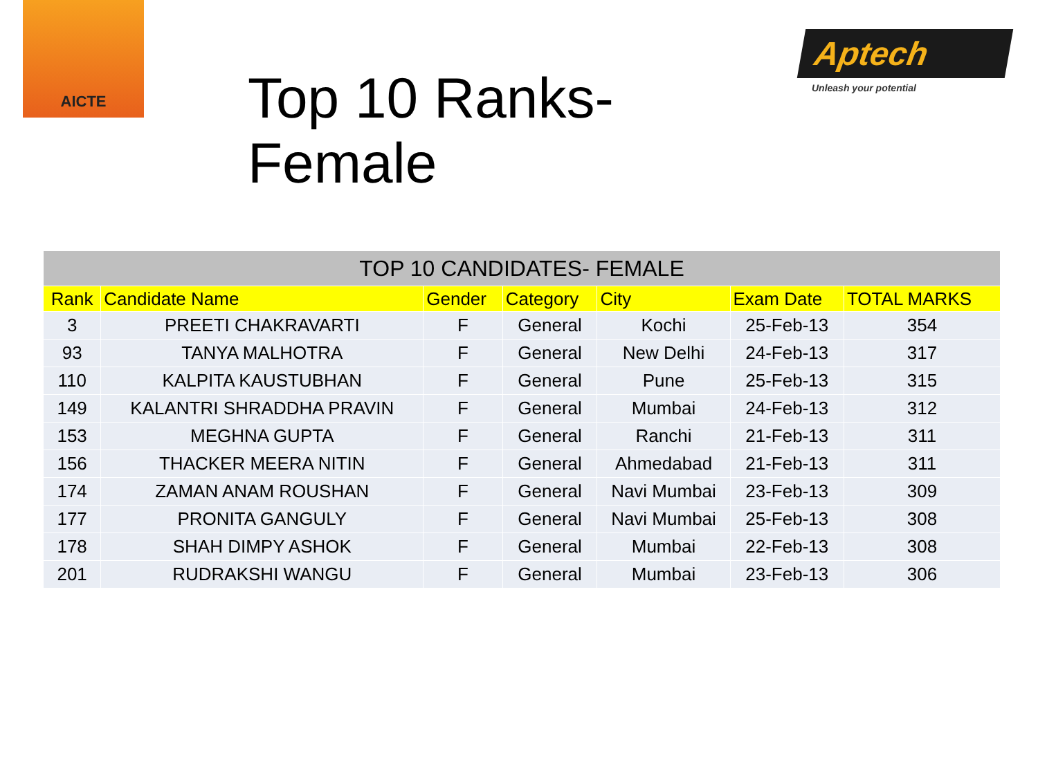AICTE
Top 10 Ranks-Female
Aptech
Unleash your potential
| TOP 10 CANDIDATES- FEMALE | | | | | | |
| --- | --- | --- | --- | --- | --- | --- |
| Rank | Candidate Name | Gender | Category | City | Exam Date | TOTAL MARKS |
| 3 | PREETI CHAKRAVARTI | F | General | Kochi | 25-Feb-13 | 354 |
| 93 | TANYA MALHOTRA | F | General | New Delhi | 24-Feb-13 | 317 |
| 110 | KALPITA KAUSTUBHAN | F | General | Pune | 25-Feb-13 | 315 |
| 149 | KALANTRI SHRADDHA PRAVIN | F | General | Mumbai | 24-Feb-13 | 312 |
| 153 | MEGHNA GUPTA | F | General | Ranchi | 21-Feb-13 | 311 |
| 156 | THACKER MEERA NITIN | F | General | Ahmedabad | 21-Feb-13 | 311 |
| 174 | ZAMAN ANAM ROUSHAN | F | General | Navi Mumbai | 23-Feb-13 | 309 |
| 177 | PRONITA GANGULY | F | General | Navi Mumbai | 25-Feb-13 | 308 |
| 178 | SHAH DIMPY ASHOK | F | General | Mumbai | 22-Feb-13 | 308 |
| 201 | RUDRAKSHI WANGU | F | General | Mumbai | 23-Feb-13 | 306 |